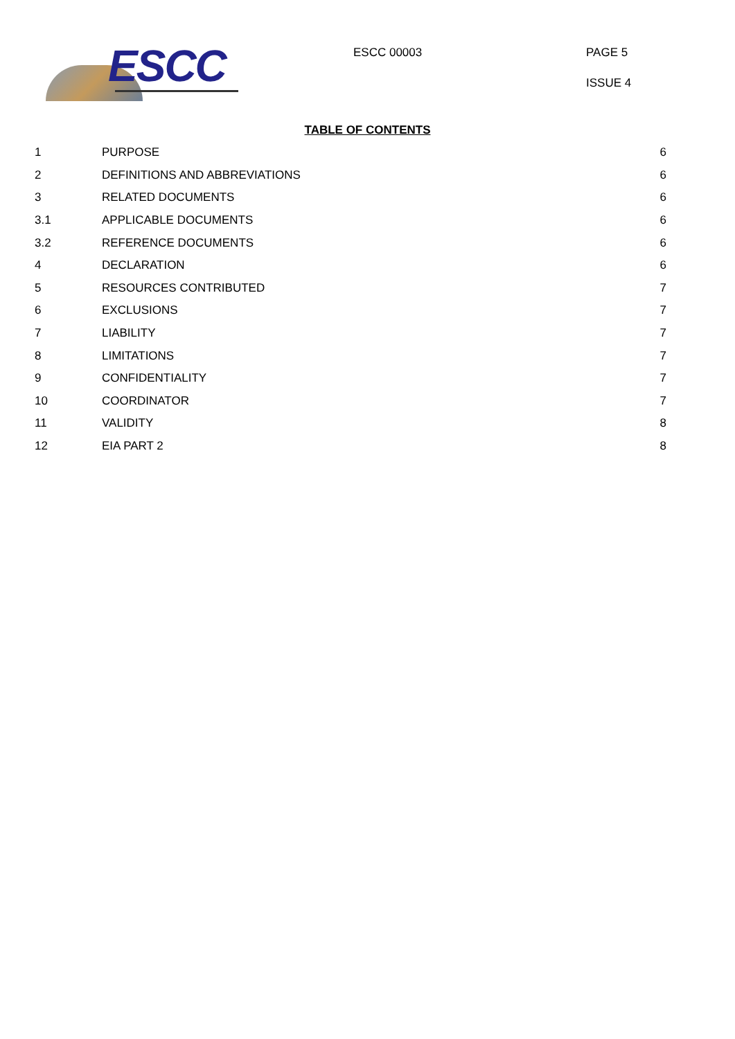ESCC ESCC 00003 PAGE 5
ISSUE 4
TABLE OF CONTENTS
| 1 | PURPOSE | 6 |
| 2 | DEFINITIONS AND ABBREVIATIONS | 6 |
| 3 | RELATED DOCUMENTS | 6 |
| 3.1 | APPLICABLE DOCUMENTS | 6 |
| 3.2 | REFERENCE DOCUMENTS | 6 |
| 4 | DECLARATION | 6 |
| 5 | RESOURCES CONTRIBUTED | 7 |
| 6 | EXCLUSIONS | 7 |
| 7 | LIABILITY | 7 |
| 8 | LIMITATIONS | 7 |
| 9 | CONFIDENTIALITY | 7 |
| 10 | COORDINATOR | 7 |
| 11 | VALIDITY | 8 |
| 12 | EIA PART 2 | 8 |